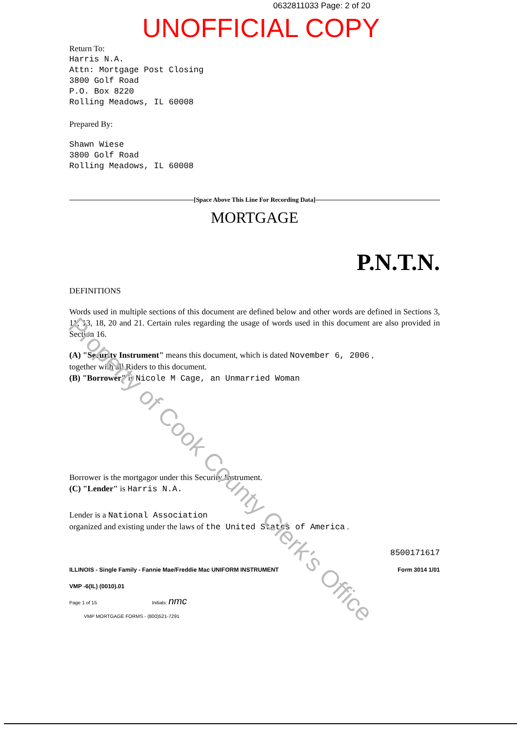0632811033 Page: 2 of 20
UNOFFICIAL COPY
Return To:
Harris N.A.
Attn: Mortgage Post Closing
3800 Golf Road
P.O. Box 8220
Rolling Meadows, IL 60008
Prepared By:
Shawn Wiese
3800 Golf Road
Rolling Meadows, IL 60008
[Space Above This Line For Recording Data]
MORTGAGE
P.N.T.N.
DEFINITIONS
Words used in multiple sections of this document are defined below and other words are defined in Sections 3, 11, 13, 18, 20 and 21. Certain rules regarding the usage of words used in this document are also provided in Section 16.
(A) "Security Instrument" means this document, which is dated November 6, 2006 ,
together with all Riders to this document.
(B) "Borrower" is Nicole M Cage, an Unmarried Woman
Borrower is the mortgagor under this Security Instrument.
(C) "Lender" is Harris N.A.
Lender is a National Association
organized and existing under the laws of the United States of America .
8500171617
ILLINOIS - Single Family - Fannie Mae/Freddie Mac UNIFORM INSTRUMENT Form 3014 1/01
VMP -6(IL) (0010).01
Page 1 of 15 Initials: nmc
VMP MORTGAGE FORMS - (800)521-7291
Property of Cook County Clerk's Office